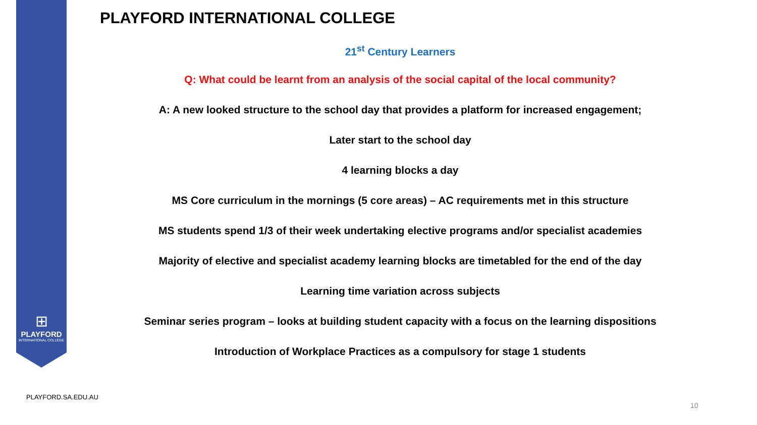⊞
PLAYFORD
INTERNATIONAL COLLEGE
PLAYFORD INTERNATIONAL COLLEGE
21<sup>st</sup> Century Learners
Q: What could be learnt from an analysis of the social capital of the local community?
A: A new looked structure to the school day that provides a platform for increased engagement;
Later start to the school day
4 learning blocks a day
MS Core curriculum in the mornings (5 core areas) – AC requirements met in this structure
MS students spend 1/3 of their week undertaking elective programs and/or specialist academies
Majority of elective and specialist academy learning blocks are timetabled for the end of the day
Learning time variation across subjects
Seminar series program – looks at building student capacity with a focus on the learning dispositions
Introduction of Workplace Practices as a compulsory for stage 1 students
PLAYFORD.SA.EDU.AU
10